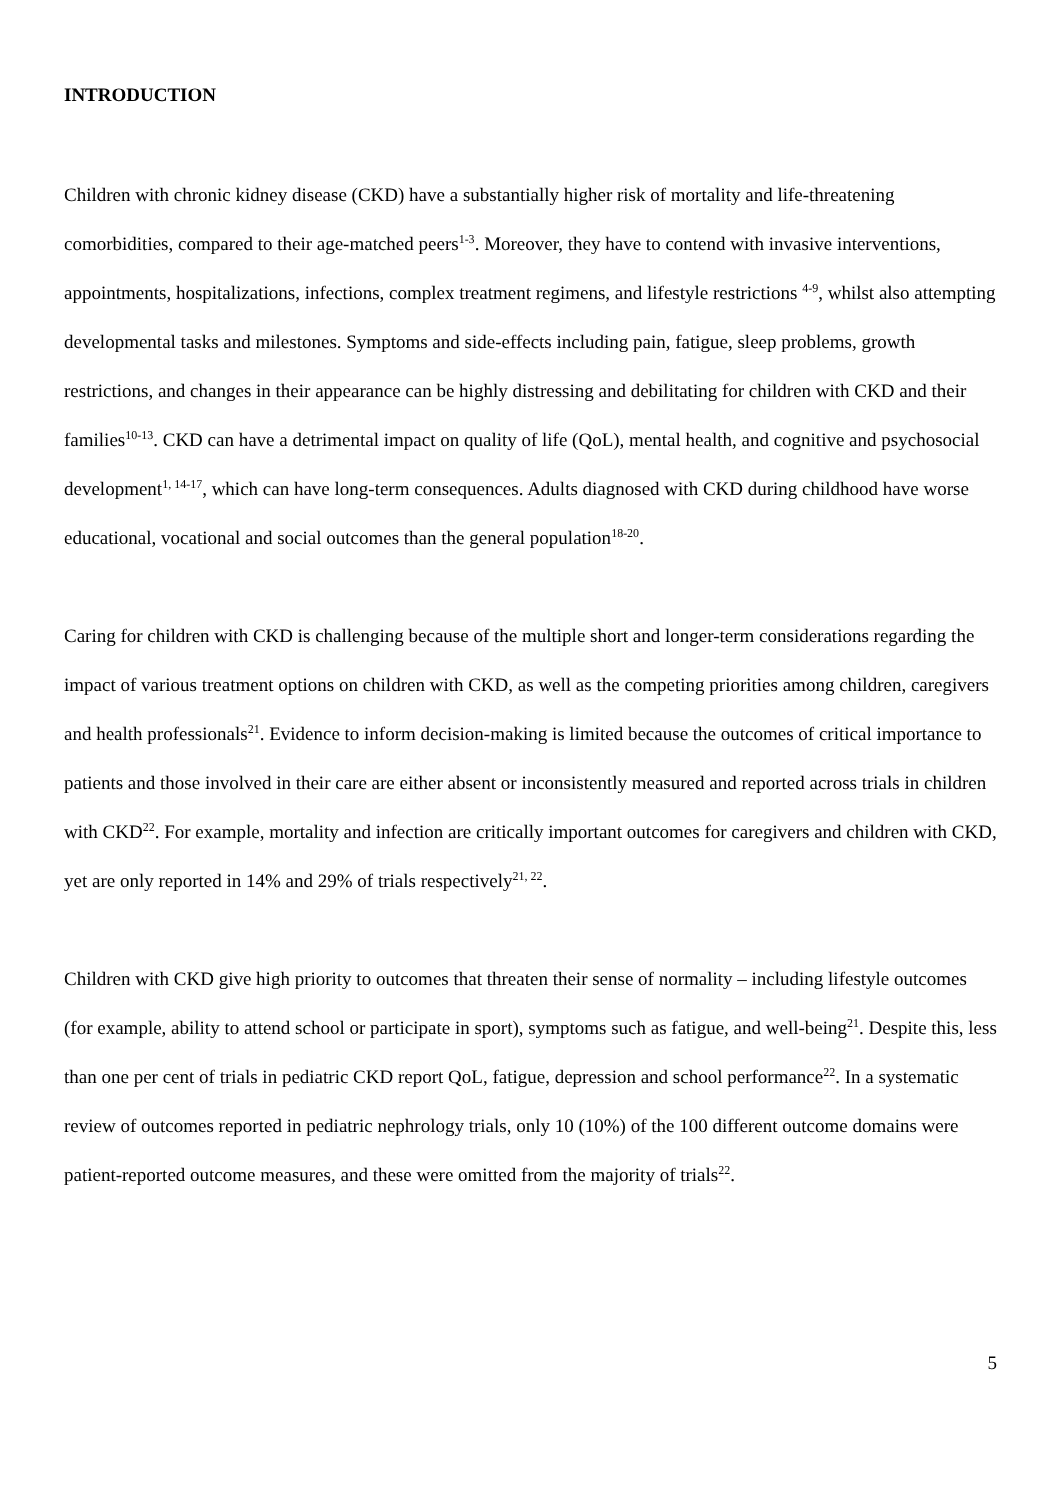INTRODUCTION
Children with chronic kidney disease (CKD) have a substantially higher risk of mortality and life-threatening comorbidities, compared to their age-matched peers<sup>1-3</sup>. Moreover, they have to contend with invasive interventions, appointments, hospitalizations, infections, complex treatment regimens, and lifestyle restrictions <sup>4-9</sup>, whilst also attempting developmental tasks and milestones. Symptoms and side-effects including pain, fatigue, sleep problems, growth restrictions, and changes in their appearance can be highly distressing and debilitating for children with CKD and their families<sup>10-13</sup>. CKD can have a detrimental impact on quality of life (QoL), mental health, and cognitive and psychosocial development<sup>1, 14-17</sup>, which can have long-term consequences. Adults diagnosed with CKD during childhood have worse educational, vocational and social outcomes than the general population<sup>18-20</sup>.
Caring for children with CKD is challenging because of the multiple short and longer-term considerations regarding the impact of various treatment options on children with CKD, as well as the competing priorities among children, caregivers and health professionals<sup>21</sup>. Evidence to inform decision-making is limited because the outcomes of critical importance to patients and those involved in their care are either absent or inconsistently measured and reported across trials in children with CKD<sup>22</sup>. For example, mortality and infection are critically important outcomes for caregivers and children with CKD, yet are only reported in 14% and 29% of trials respectively<sup>21, 22</sup>.
Children with CKD give high priority to outcomes that threaten their sense of normality – including lifestyle outcomes (for example, ability to attend school or participate in sport), symptoms such as fatigue, and well-being<sup>21</sup>. Despite this, less than one per cent of trials in pediatric CKD report QoL, fatigue, depression and school performance<sup>22</sup>. In a systematic review of outcomes reported in pediatric nephrology trials, only 10 (10%) of the 100 different outcome domains were patient-reported outcome measures, and these were omitted from the majority of trials<sup>22</sup>.
5